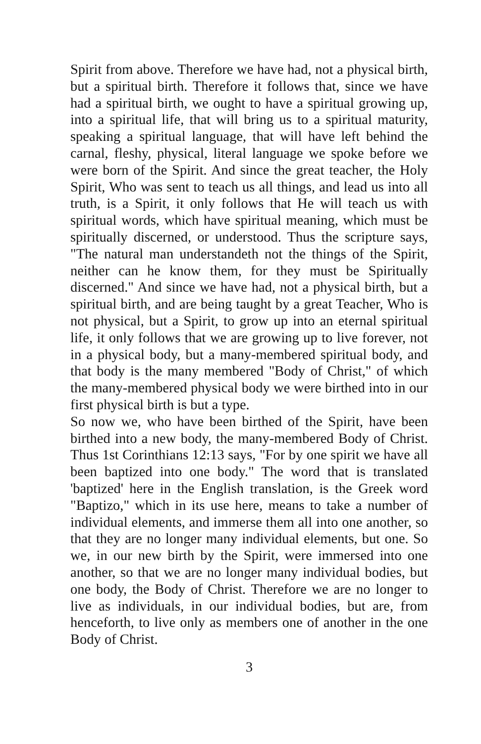Spirit from above. Therefore we have had, not a physical birth, but a spiritual birth. Therefore it follows that, since we have had a spiritual birth, we ought to have a spiritual growing up, into a spiritual life, that will bring us to a spiritual maturity, speaking a spiritual language, that will have left behind the carnal, fleshy, physical, literal language we spoke before we were born of the Spirit. And since the great teacher, the Holy Spirit, Who was sent to teach us all things, and lead us into all truth, is a Spirit, it only follows that He will teach us with spiritual words, which have spiritual meaning, which must be spiritually discerned, or understood. Thus the scripture says, "The natural man understandeth not the things of the Spirit, neither can he know them, for they must be Spiritually discerned." And since we have had, not a physical birth, but a spiritual birth, and are being taught by a great Teacher, Who is not physical, but a Spirit, to grow up into an eternal spiritual life, it only follows that we are growing up to live forever, not in a physical body, but a many-membered spiritual body, and that body is the many membered "Body of Christ," of which the many-membered physical body we were birthed into in our first physical birth is but a type.
So now we, who have been birthed of the Spirit, have been birthed into a new body, the many-membered Body of Christ. Thus 1st Corinthians 12:13 says, "For by one spirit we have all been baptized into one body." The word that is translated 'baptized' here in the English translation, is the Greek word "Baptizo," which in its use here, means to take a number of individual elements, and immerse them all into one another, so that they are no longer many individual elements, but one. So we, in our new birth by the Spirit, were immersed into one another, so that we are no longer many individual bodies, but one body, the Body of Christ. Therefore we are no longer to live as individuals, in our individual bodies, but are, from henceforth, to live only as members one of another in the one Body of Christ.
3